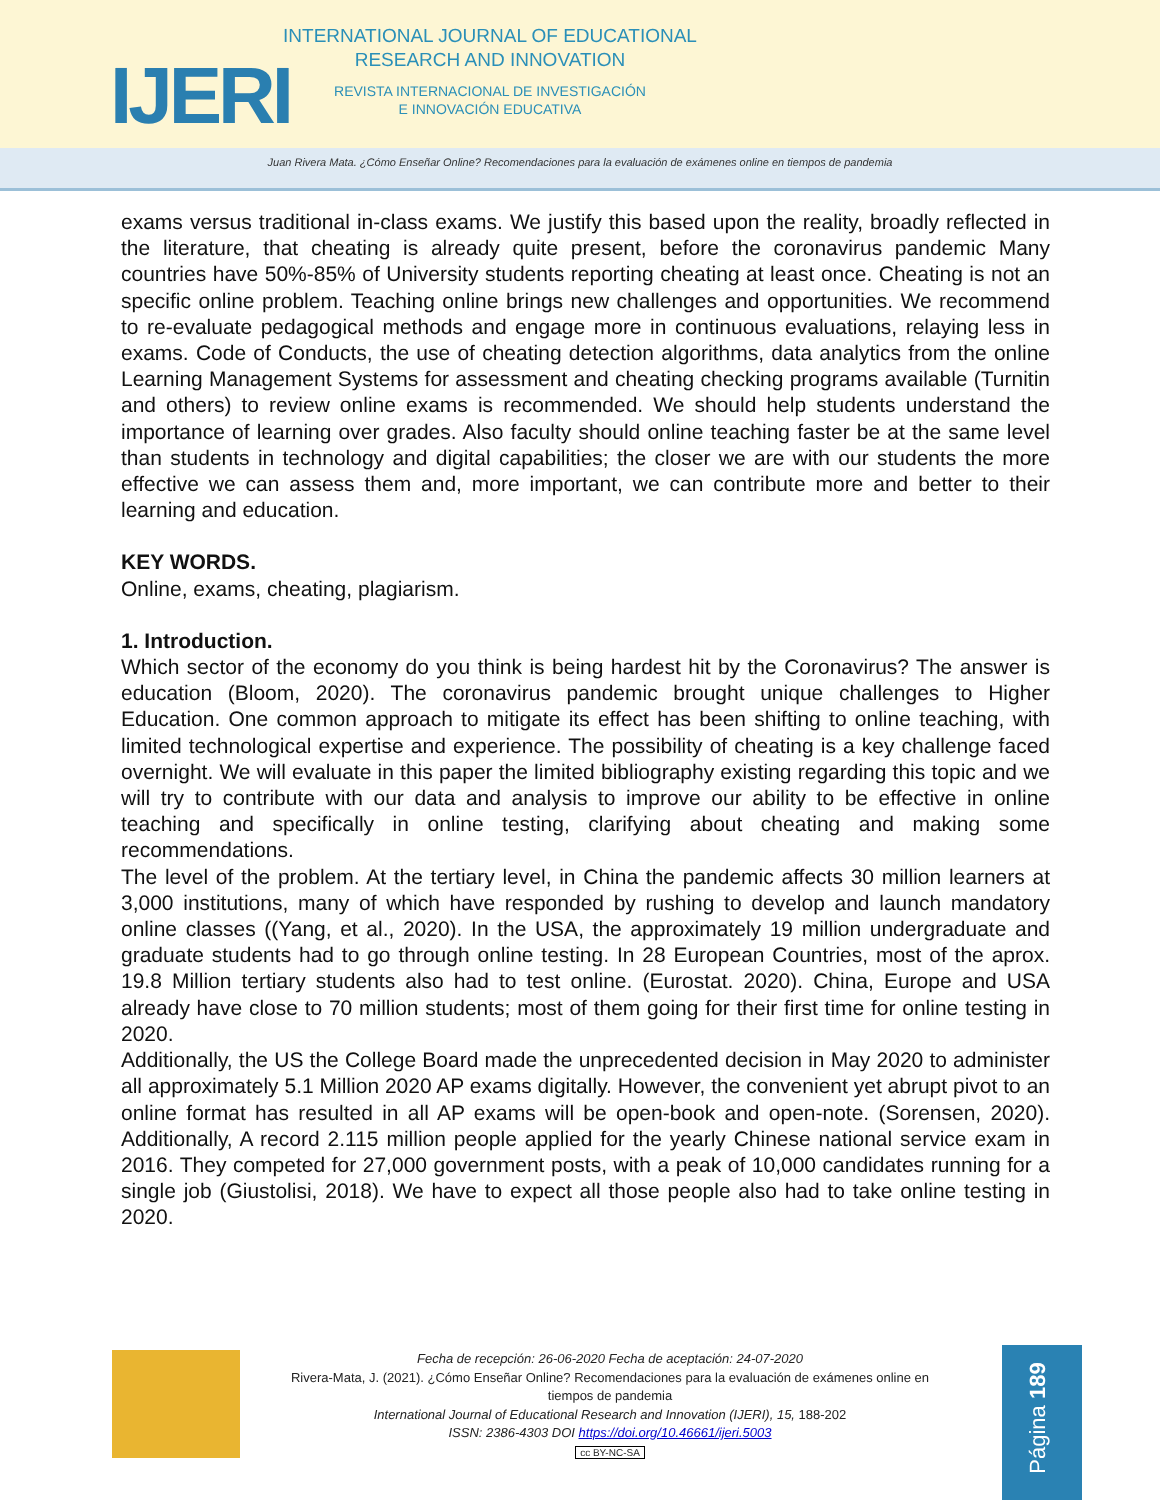IJERI
INTERNATIONAL JOURNAL OF EDUCATIONAL
RESEARCH AND INNOVATION
REVISTA INTERNACIONAL DE INVESTIGACIÓN
E INNOVACIÓN EDUCATIVA
Juan Rivera Mata. ¿Cómo Enseñar Online? Recomendaciones para la evaluación de exámenes online en tiempos de pandemia
exams versus traditional in-class exams. We justify this based upon the reality, broadly reflected in the literature, that cheating is already quite present, before the coronavirus pandemic Many countries have 50%-85% of University students reporting cheating at least once. Cheating is not an specific online problem. Teaching online brings new challenges and opportunities. We recommend to re-evaluate pedagogical methods and engage more in continuous evaluations, relaying less in exams. Code of Conducts, the use of cheating detection algorithms, data analytics from the online Learning Management Systems for assessment and cheating checking programs available (Turnitin and others) to review online exams is recommended. We should help students understand the importance of learning over grades. Also faculty should online teaching faster be at the same level than students in technology and digital capabilities; the closer we are with our students the more effective we can assess them and, more important, we can contribute more and better to their learning and education.
KEY WORDS.
Online, exams, cheating, plagiarism.
1. Introduction.
Which sector of the economy do you think is being hardest hit by the Coronavirus? The answer is education (Bloom, 2020). The coronavirus pandemic brought unique challenges to Higher Education. One common approach to mitigate its effect has been shifting to online teaching, with limited technological expertise and experience. The possibility of cheating is a key challenge faced overnight. We will evaluate in this paper the limited bibliography existing regarding this topic and we will try to contribute with our data and analysis to improve our ability to be effective in online teaching and specifically in online testing, clarifying about cheating and making some recommendations.
The level of the problem. At the tertiary level, in China the pandemic affects 30 million learners at 3,000 institutions, many of which have responded by rushing to develop and launch mandatory online classes ((Yang, et al., 2020). In the USA, the approximately 19 million undergraduate and graduate students had to go through online testing. In 28 European Countries, most of the aprox. 19.8 Million tertiary students also had to test online. (Eurostat. 2020). China, Europe and USA already have close to 70 million students; most of them going for their first time for online testing in 2020.
Additionally, the US the College Board made the unprecedented decision in May 2020 to administer all approximately 5.1 Million 2020 AP exams digitally. However, the convenient yet abrupt pivot to an online format has resulted in all AP exams will be open-book and open-note. (Sorensen, 2020). Additionally, A record 2.115 million people applied for the yearly Chinese national service exam in 2016. They competed for 27,000 government posts, with a peak of 10,000 candidates running for a single job (Giustolisi, 2018). We have to expect all those people also had to take online testing in 2020.
Fecha de recepción: 26-06-2020 Fecha de aceptación: 24-07-2020
Rivera-Mata, J. (2021). ¿Cómo Enseñar Online? Recomendaciones para la evaluación de exámenes online en tiempos de pandemia
International Journal of Educational Research and Innovation (IJERI), 15, 188-202
ISSN: 2386-4303 DOI https://doi.org/10.46661/ijeri.5003
cc BY-NC-SA
Página 189